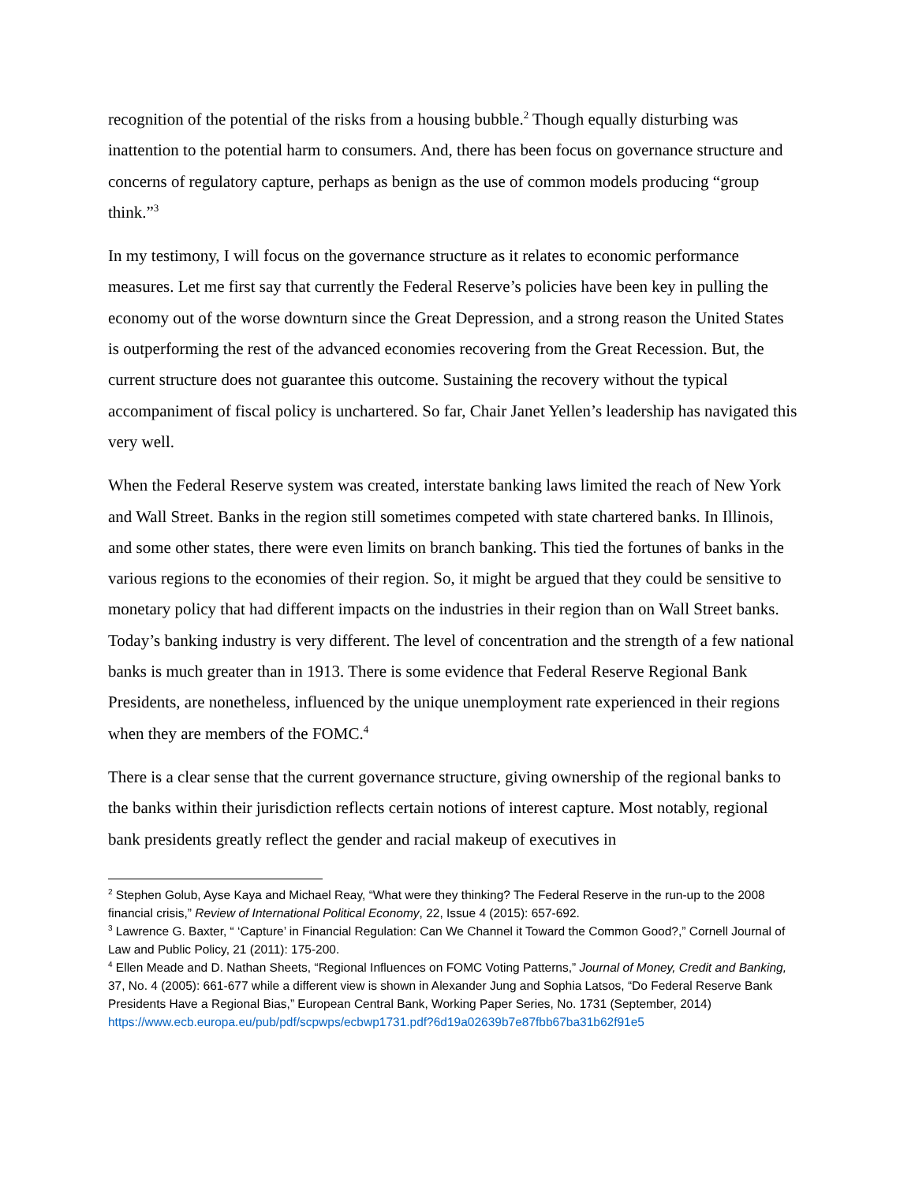recognition of the potential of the risks from a housing bubble.<sup>2</sup> Though equally disturbing was inattention to the potential harm to consumers. And, there has been focus on governance structure and concerns of regulatory capture, perhaps as benign as the use of common models producing “group think.”<sup>3</sup>
In my testimony, I will focus on the governance structure as it relates to economic performance measures. Let me first say that currently the Federal Reserve’s policies have been key in pulling the economy out of the worse downturn since the Great Depression, and a strong reason the United States is outperforming the rest of the advanced economies recovering from the Great Recession. But, the current structure does not guarantee this outcome. Sustaining the recovery without the typical accompaniment of fiscal policy is unchartered. So far, Chair Janet Yellen’s leadership has navigated this very well.
When the Federal Reserve system was created, interstate banking laws limited the reach of New York and Wall Street. Banks in the region still sometimes competed with state chartered banks. In Illinois, and some other states, there were even limits on branch banking. This tied the fortunes of banks in the various regions to the economies of their region. So, it might be argued that they could be sensitive to monetary policy that had different impacts on the industries in their region than on Wall Street banks. Today’s banking industry is very different. The level of concentration and the strength of a few national banks is much greater than in 1913. There is some evidence that Federal Reserve Regional Bank Presidents, are nonetheless, influenced by the unique unemployment rate experienced in their regions when they are members of the FOMC.<sup>4</sup>
There is a clear sense that the current governance structure, giving ownership of the regional banks to the banks within their jurisdiction reflects certain notions of interest capture. Most notably, regional bank presidents greatly reflect the gender and racial makeup of executives in
<sup>2</sup> Stephen Golub, Ayse Kaya and Michael Reay, “What were they thinking? The Federal Reserve in the run-up to the 2008 financial crisis,” Review of International Political Economy, 22, Issue 4 (2015): 657-692.
<sup>3</sup> Lawrence G. Baxter, “ ‘Capture’ in Financial Regulation: Can We Channel it Toward the Common Good?,” Cornell Journal of Law and Public Policy, 21 (2011): 175-200.
<sup>4</sup> Ellen Meade and D. Nathan Sheets, “Regional Influences on FOMC Voting Patterns,” Journal of Money, Credit and Banking, 37, No. 4 (2005): 661-677 while a different view is shown in Alexander Jung and Sophia Latsos, “Do Federal Reserve Bank Presidents Have a Regional Bias,” European Central Bank, Working Paper Series, No. 1731 (September, 2014)
https://www.ecb.europa.eu/pub/pdf/scpwps/ecbwp1731.pdf?6d19a02639b7e87fbb67ba31b62f91e5